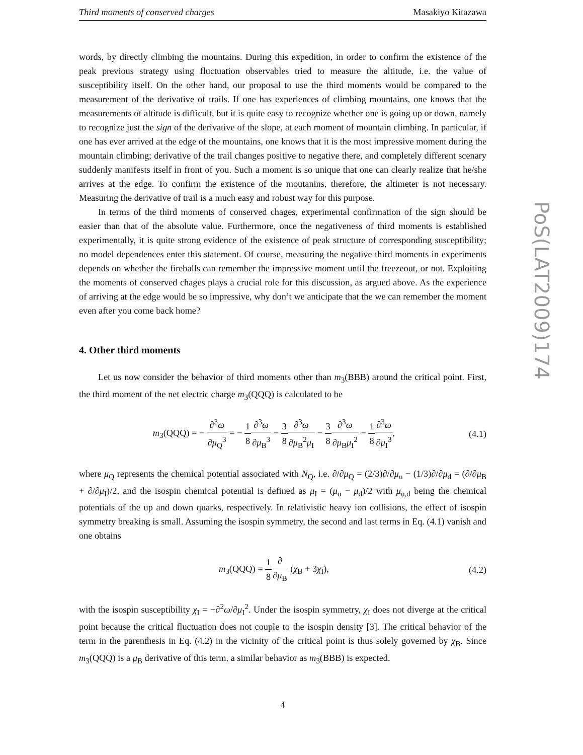Third moments of conserved charges Masakiyo Kitazawa
words, by directly climbing the mountains. During this expedition, in order to confirm the existence of the peak previous strategy using fluctuation observables tried to measure the altitude, i.e. the value of susceptibility itself. On the other hand, our proposal to use the third moments would be compared to the measurement of the derivative of trails. If one has experiences of climbing mountains, one knows that the measurements of altitude is difficult, but it is quite easy to recognize whether one is going up or down, namely to recognize just the sign of the derivative of the slope, at each moment of mountain climbing. In particular, if one has ever arrived at the edge of the mountains, one knows that it is the most impressive moment during the mountain climbing; derivative of the trail changes positive to negative there, and completely different scenary suddenly manifests itself in front of you. Such a moment is so unique that one can clearly realize that he/she arrives at the edge. To confirm the existence of the moutanins, therefore, the altimeter is not necessary. Measuring the derivative of trail is a much easy and robust way for this purpose.
In terms of the third moments of conserved chages, experimental confirmation of the sign should be easier than that of the absolute value. Furthermore, once the negativeness of third moments is established experimentally, it is quite strong evidence of the existence of peak structure of corresponding susceptibility; no model dependences enter this statement. Of course, measuring the negative third moments in experiments depends on whether the fireballs can remember the impressive moment until the freezeout, or not. Exploiting the moments of conserved chages plays a crucial role for this discussion, as argued above. As the experience of arriving at the edge would be so impressive, why don’t we anticipate that the we can remember the moment even after you come back home?
4. Other third moments
Let us now consider the behavior of third moments other than m<sub>3</sub>(BBB) around the critical point. First, the third moment of the net electric charge m<sub>3</sub>(QQQ) is calculated to be
m<sub>3</sub>(QQQ) = − ∂<sup>3</sup>ω ∂μ<sub>Q</sub><sup>3</sup> = − 1 8∂<sup>3</sup>ω ∂μ<sub>B</sub><sup>3</sup> − 3 8∂<sup>3</sup>ω ∂μ<sub>B</sub><sup>2</sup>μ<sub>I</sub> − 3 8∂<sup>3</sup>ω ∂μ<sub>B</sub>μ<sub>I</sub><sup>2</sup> − 1 8∂<sup>3</sup>ω ∂μ<sub>I</sub><sup>3</sup>,
(4.1)
where μ<sub>Q</sub> represents the chemical potential associated with N<sub>Q</sub>, i.e. ∂/∂μ<sub>Q</sub> = (2/3)∂/∂μ<sub>u</sub> − (1/3)∂/∂μ<sub>d</sub> = (∂/∂μ<sub>B</sub> + ∂/∂μ<sub>I</sub>)/2, and the isospin chemical potential is defined as μ<sub>I</sub> = (μ<sub>u</sub> − μ<sub>d</sub>)/2 with μ<sub>u,d</sub> being the chemical potentials of the up and down quarks, respectively. In relativistic heavy ion collisions, the effect of isospin symmetry breaking is small. Assuming the isospin symmetry, the second and last terms in Eq. (4.1) vanish and one obtains
m<sub>3</sub>(QQQ) = 1 8∂ ∂μ<sub>B</sub> (χ<sub>B</sub> + 3χ<sub>I</sub>), (4.2)
with the isospin susceptibility χ<sub>I</sub> = −∂<sup>2</sup>ω/∂μ<sub>I</sub><sup>2</sup>. Under the isospin symmetry, χ<sub>I</sub> does not diverge at the critical point because the critical fluctuation does not couple to the isospin density [3]. The critical behavior of the term in the parenthesis in Eq. (4.2) in the vicinity of the critical point is thus solely governed by χ<sub>B</sub>. Since m<sub>3</sub>(QQQ) is a μ<sub>B</sub> derivative of this term, a similar behavior as m<sub>3</sub>(BBB) is expected.
4
PoS(LAT2009)174